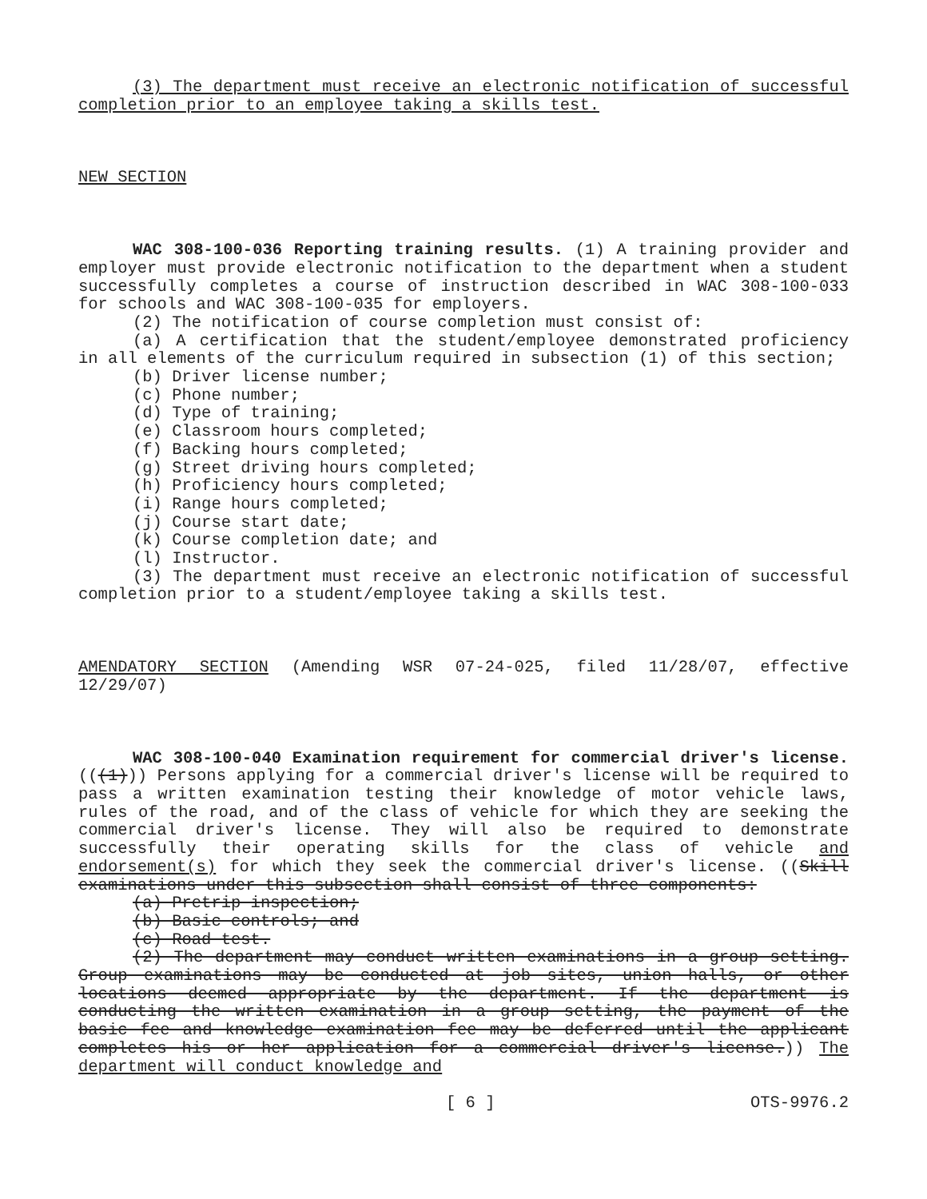(3) The department must receive an electronic notification of successful completion prior to an employee taking a skills test.
NEW SECTION
WAC 308-100-036 Reporting training results. (1) A training provider and employer must provide electronic notification to the department when a student successfully completes a course of instruction described in WAC 308-100-033 for schools and WAC 308-100-035 for employers.
(2) The notification of course completion must consist of:
(a) A certification that the student/employee demonstrated proficiency in all elements of the curriculum required in subsection (1) of this section;
(b) Driver license number;
(c) Phone number;
(d) Type of training;
(e) Classroom hours completed;
(f) Backing hours completed;
(g) Street driving hours completed;
(h) Proficiency hours completed;
(i) Range hours completed;
(j) Course start date;
(k) Course completion date; and
(l) Instructor.
(3) The department must receive an electronic notification of successful completion prior to a student/employee taking a skills test.
AMENDATORY SECTION (Amending WSR 07-24-025, filed 11/28/07, effective 12/29/07)
WAC 308-100-040 Examination requirement for commercial driver's license. (((1))) Persons applying for a commercial driver's license will be required to pass a written examination testing their knowledge of motor vehicle laws, rules of the road, and of the class of vehicle for which they are seeking the commercial driver's license. They will also be required to demonstrate successfully their operating skills for the class of vehicle and endorsement(s) for which they seek the commercial driver's license. ((Skill examinations under this subsection shall consist of three components:
(a) Pretrip inspection;
(b) Basic controls; and
(c) Road test.
(2) The department may conduct written examinations in a group setting. Group examinations may be conducted at job sites, union halls, or other locations deemed appropriate by the department. If the department is conducting the written examination in a group setting, the payment of the basic fee and knowledge examination fee may be deferred until the applicant completes his or her application for a commercial driver's license.)) The department will conduct knowledge and
[ 6 ] OTS-9976.2